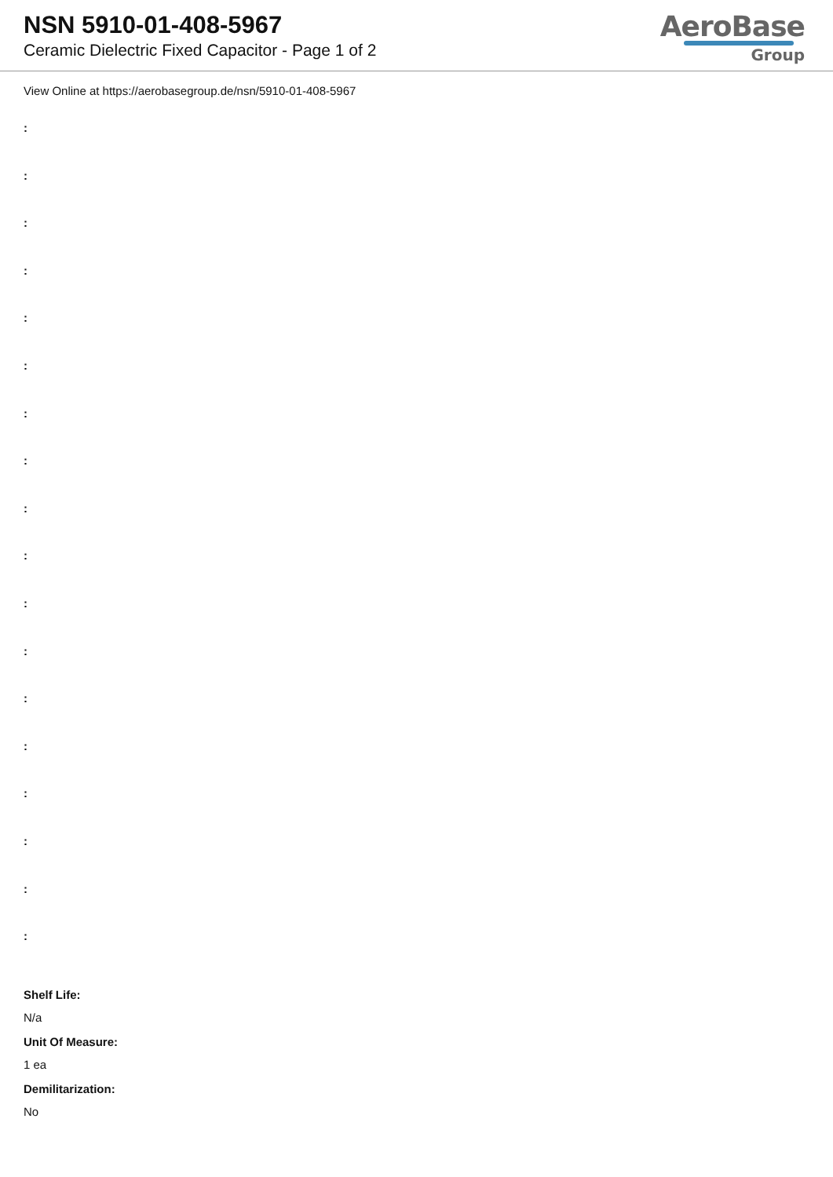NSN 5910-01-408-5967
Ceramic Dielectric Fixed Capacitor - Page 1 of 2
AeroBase
Group
View Online at https://aerobasegroup.de/nsn/5910-01-408-5967
:
:
:
:
:
:
:
:
:
:
:
:
:
:
:
:
:
:
Shelf Life:
N/a
Unit Of Measure:
1 ea
Demilitarization:
No